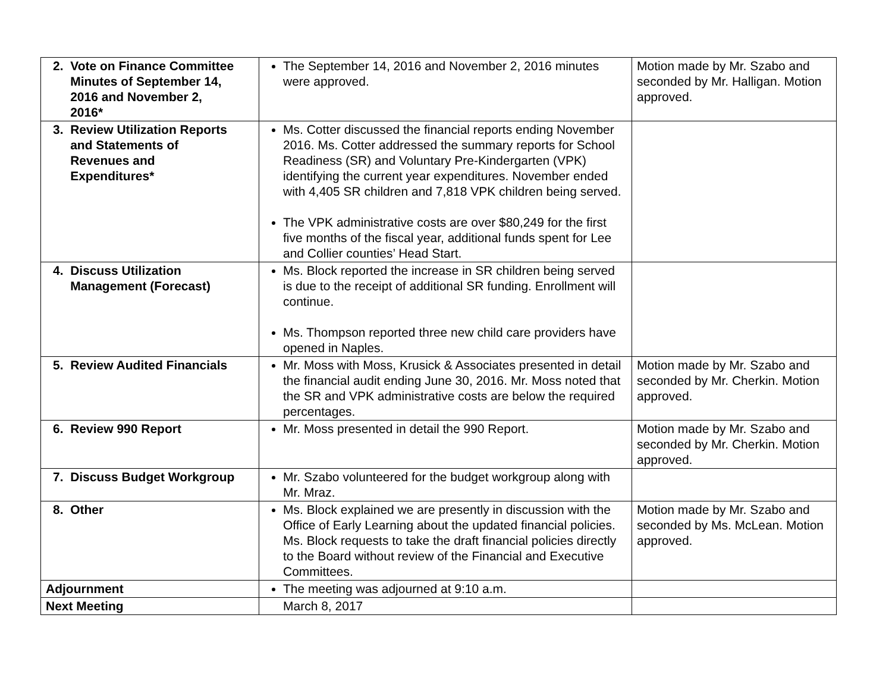| 2. Vote on Finance Committee Minutes of September 14, 2016 and November 2, 2016* | The September 14, 2016 and November 2, 2016 minutes were approved. | Motion made by Mr. Szabo and seconded by Mr. Halligan. Motion approved. |
| 3. Review Utilization Reports and Statements of Revenues and Expenditures* | Ms. Cotter discussed the financial reports ending November 2016. Ms. Cotter addressed the summary reports for School Readiness (SR) and Voluntary Pre-Kindergarten (VPK) identifying the current year expenditures. November ended with 4,405 SR children and 7,818 VPK children being served. The VPK administrative costs are over $80,249 for the first five months of the fiscal year, additional funds spent for Lee and Collier counties’ Head Start. | |
| 4. Discuss Utilization Management (Forecast) | Ms. Block reported the increase in SR children being served is due to the receipt of additional SR funding. Enrollment will continue. Ms. Thompson reported three new child care providers have opened in Naples. | |
| 5. Review Audited Financials | Mr. Moss with Moss, Krusick & Associates presented in detail the financial audit ending June 30, 2016. Mr. Moss noted that the SR and VPK administrative costs are below the required percentages. | Motion made by Mr. Szabo and seconded by Mr. Cherkin. Motion approved. |
| 6. Review 990 Report | Mr. Moss presented in detail the 990 Report. | Motion made by Mr. Szabo and seconded by Mr. Cherkin. Motion approved. |
| 7. Discuss Budget Workgroup | Mr. Szabo volunteered for the budget workgroup along with Mr. Mraz. | |
| 8. Other | Ms. Block explained we are presently in discussion with the Office of Early Learning about the updated financial policies. Ms. Block requests to take the draft financial policies directly to the Board without review of the Financial and Executive Committees. | Motion made by Mr. Szabo and seconded by Ms. McLean. Motion approved. |
| Adjournment | The meeting was adjourned at 9:10 a.m. | |
| Next Meeting | March 8, 2017 | |